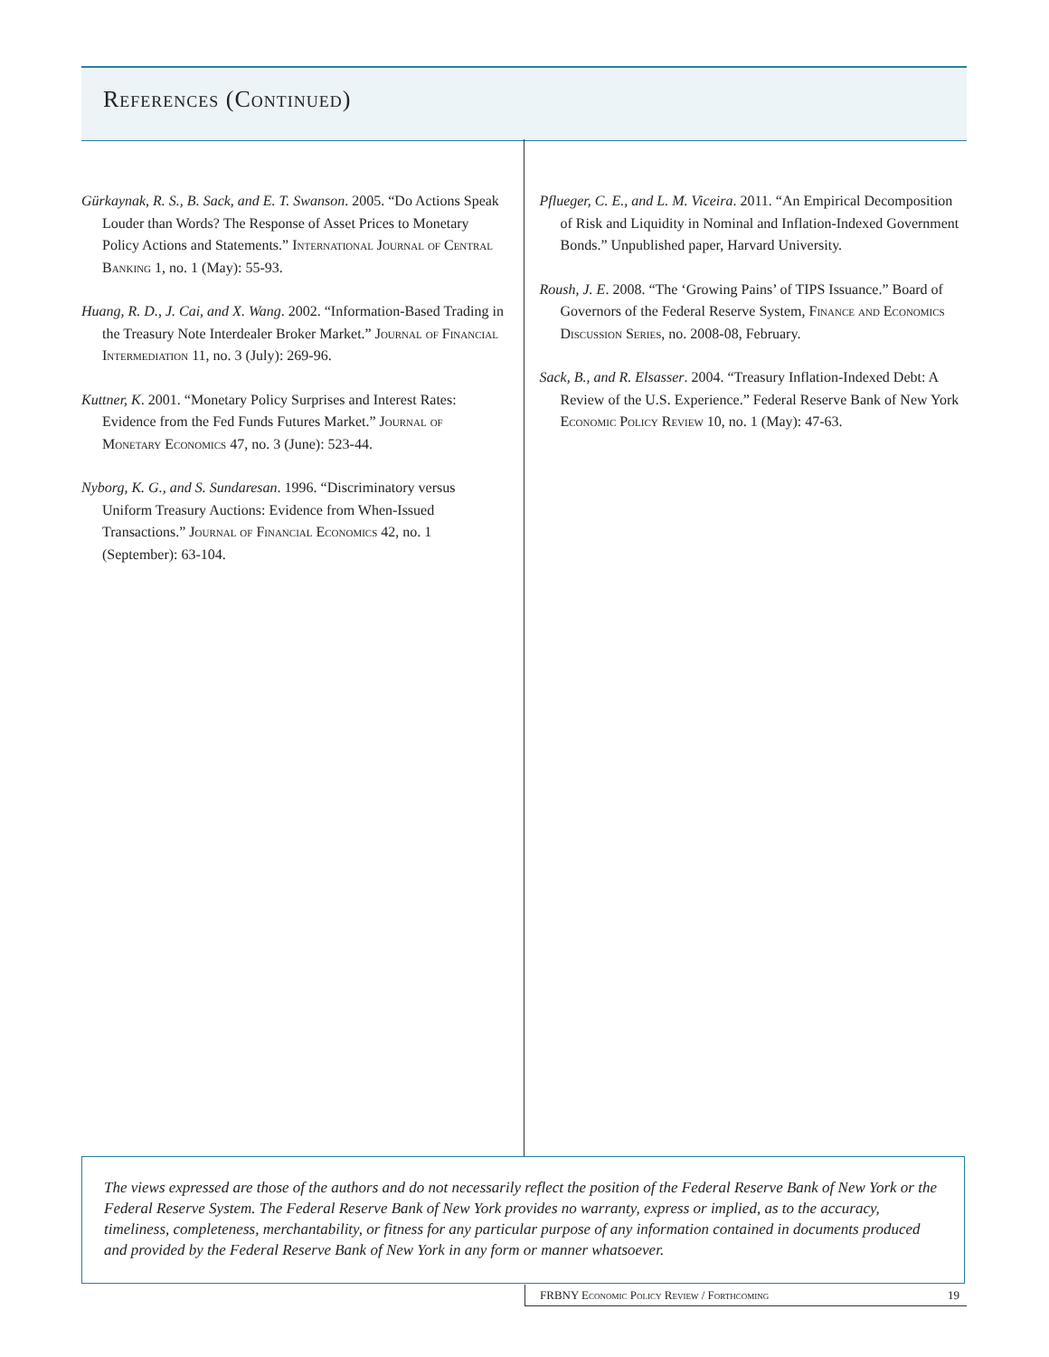References (Continued)
Gürkaynak, R. S., B. Sack, and E. T. Swanson. 2005. “Do Actions Speak Louder than Words? The Response of Asset Prices to Monetary Policy Actions and Statements.” International Journal of Central Banking 1, no. 1 (May): 55-93.
Huang, R. D., J. Cai, and X. Wang. 2002. “Information-Based Trading in the Treasury Note Interdealer Broker Market.” Journal of Financial Intermediation 11, no. 3 (July): 269-96.
Kuttner, K. 2001. “Monetary Policy Surprises and Interest Rates: Evidence from the Fed Funds Futures Market.” Journal of Monetary Economics 47, no. 3 (June): 523-44.
Nyborg, K. G., and S. Sundaresan. 1996. “Discriminatory versus Uniform Treasury Auctions: Evidence from When-Issued Transactions.” Journal of Financial Economics 42, no. 1 (September): 63-104.
Pflueger, C. E., and L. M. Viceira. 2011. “An Empirical Decomposition of Risk and Liquidity in Nominal and Inflation-Indexed Government Bonds.” Unpublished paper, Harvard University.
Roush, J. E. 2008. “The ‘Growing Pains’ of TIPS Issuance.” Board of Governors of the Federal Reserve System, Finance and Economics Discussion Series, no. 2008-08, February.
Sack, B., and R. Elsasser. 2004. “Treasury Inflation-Indexed Debt: A Review of the U.S. Experience.” Federal Reserve Bank of New York Economic Policy Review 10, no. 1 (May): 47-63.
The views expressed are those of the authors and do not necessarily reflect the position of the Federal Reserve Bank of New York or the Federal Reserve System. The Federal Reserve Bank of New York provides no warranty, express or implied, as to the accuracy, timeliness, completeness, merchantability, or fitness for any particular purpose of any information contained in documents produced and provided by the Federal Reserve Bank of New York in any form or manner whatsoever.
FRBNY Economic Policy Review / Forthcoming 19